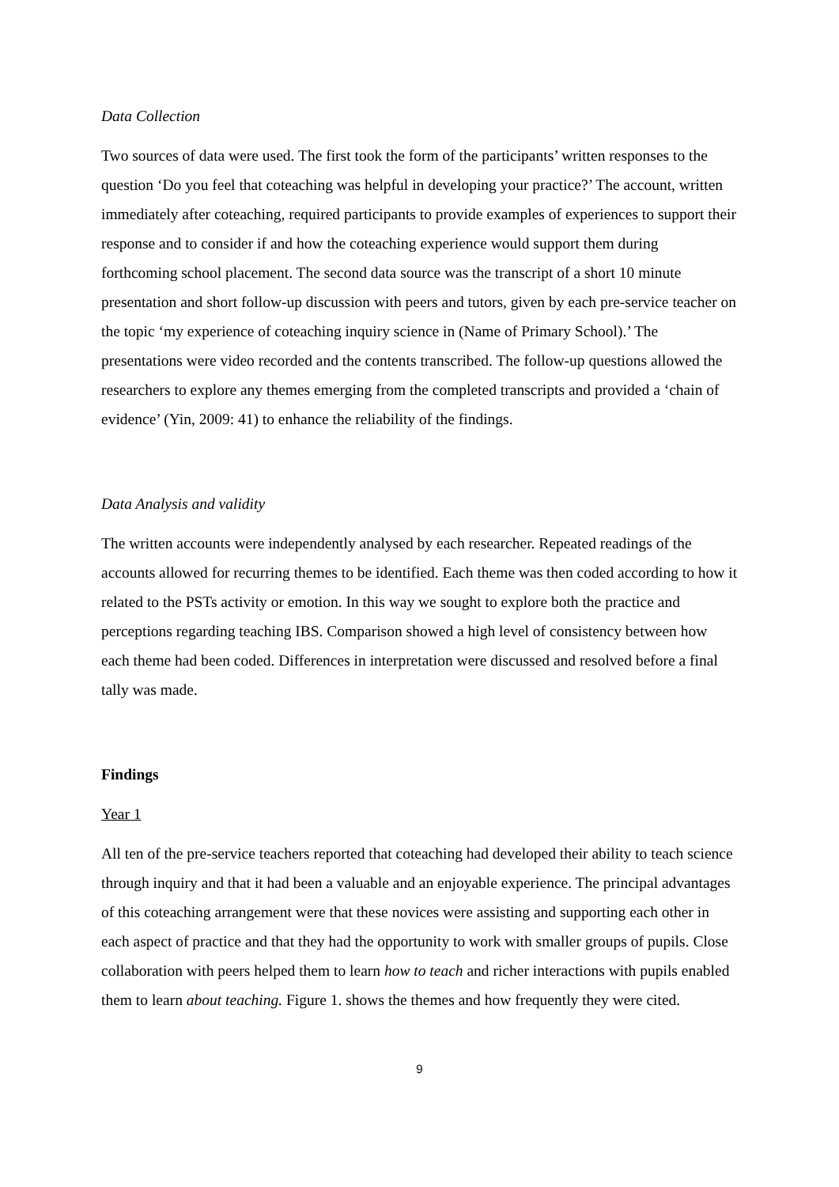Data Collection
Two sources of data were used. The first took the form of the participants’ written responses to the question ‘Do you feel that coteaching was helpful in developing your practice?’ The account, written immediately after coteaching, required participants to provide examples of experiences to support their response and to consider if and how the coteaching experience would support them during forthcoming school placement. The second data source was the transcript of a short 10 minute presentation and short follow-up discussion with peers and tutors, given by each pre-service teacher on the topic ‘my experience of coteaching inquiry science in (Name of Primary School).’ The presentations were video recorded and the contents transcribed. The follow-up questions allowed the researchers to explore any themes emerging from the completed transcripts and provided a ‘chain of evidence’ (Yin, 2009: 41) to enhance the reliability of the findings.
Data Analysis and validity
The written accounts were independently analysed by each researcher. Repeated readings of the accounts allowed for recurring themes to be identified. Each theme was then coded according to how it related to the PSTs activity or emotion. In this way we sought to explore both the practice and perceptions regarding teaching IBS. Comparison showed a high level of consistency between how each theme had been coded. Differences in interpretation were discussed and resolved before a final tally was made.
Findings
Year 1
All ten of the pre-service teachers reported that coteaching had developed their ability to teach science through inquiry and that it had been a valuable and an enjoyable experience. The principal advantages of this coteaching arrangement were that these novices were assisting and supporting each other in each aspect of practice and that they had the opportunity to work with smaller groups of pupils. Close collaboration with peers helped them to learn how to teach and richer interactions with pupils enabled them to learn about teaching. Figure 1. shows the themes and how frequently they were cited.
9